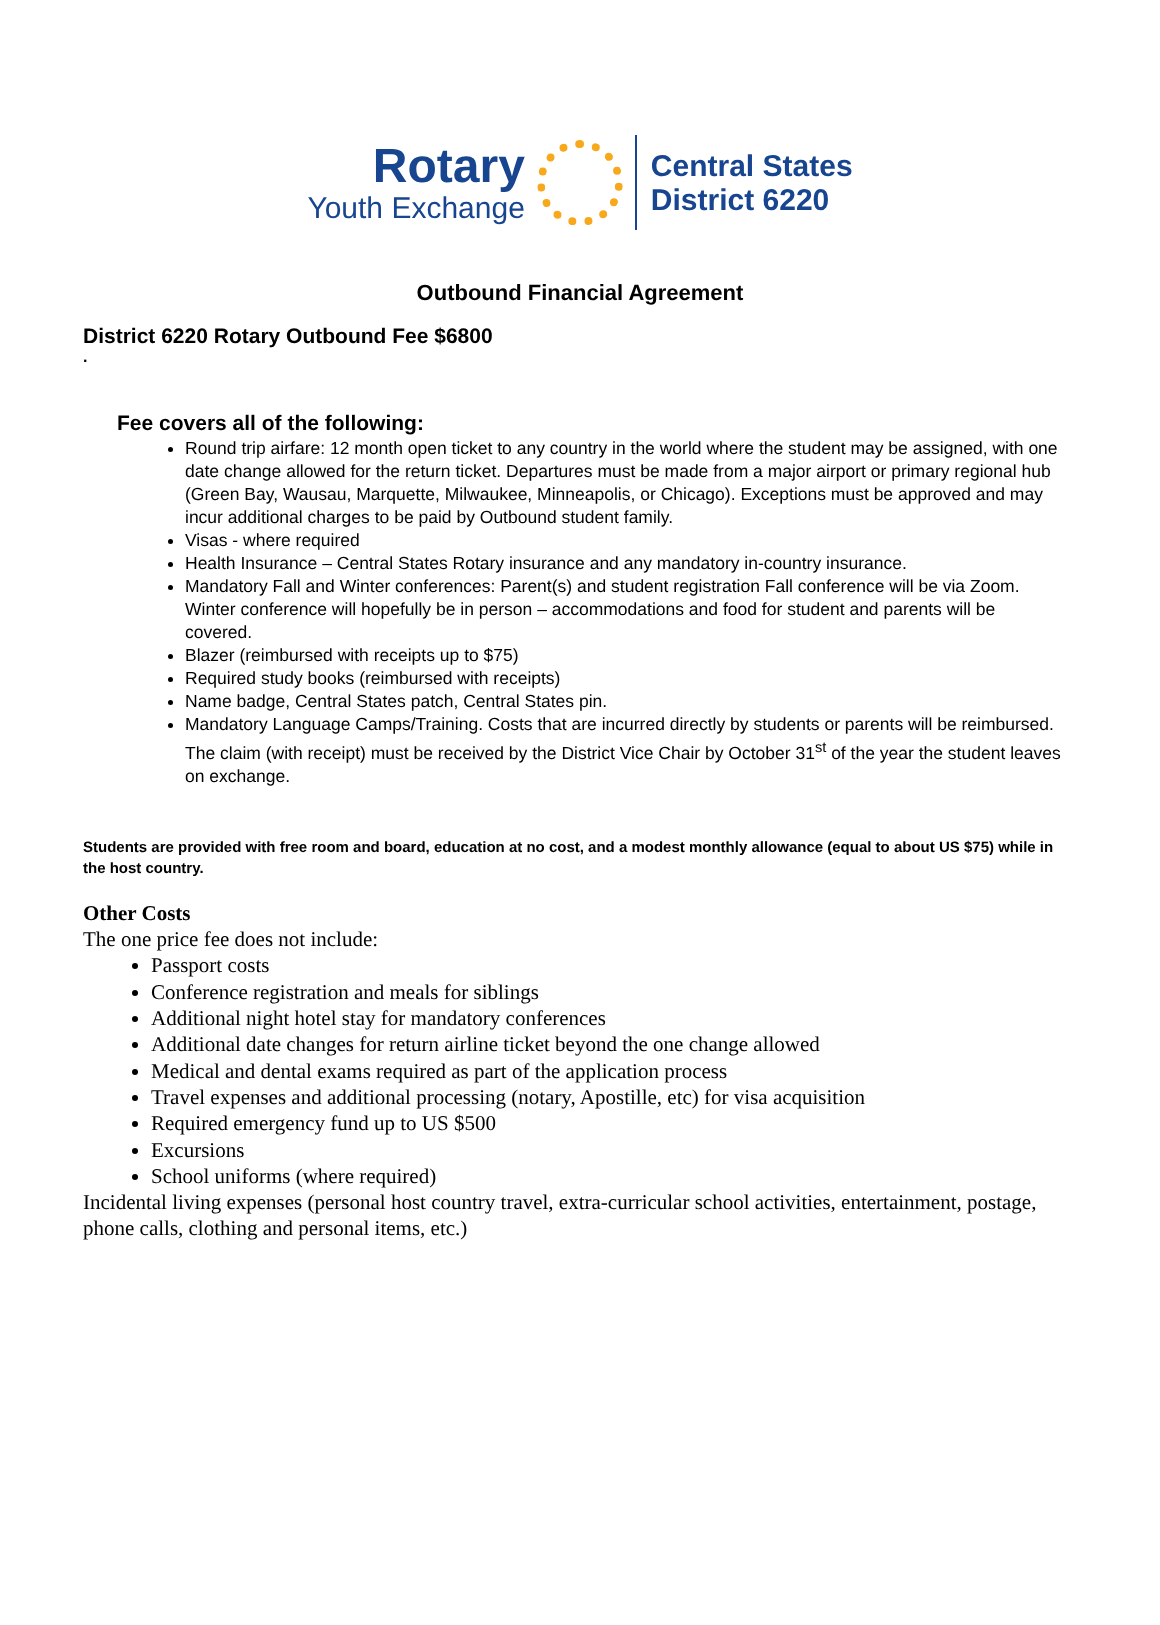Rotary
Youth Exchange
Central States
District 6220
Outbound Financial Agreement
District 6220 Rotary Outbound Fee $6800
.
Fee covers all of the following:
Round trip airfare: 12 month open ticket to any country in the world where the student may be assigned, with one date change allowed for the return ticket. Departures must be made from a major airport or primary regional hub (Green Bay, Wausau, Marquette, Milwaukee, Minneapolis, or Chicago). Exceptions must be approved and may incur additional charges to be paid by Outbound student family.
Visas - where required
Health Insurance – Central States Rotary insurance and any mandatory in-country insurance.
Mandatory Fall and Winter conferences: Parent(s) and student registration Fall conference will be via Zoom. Winter conference will hopefully be in person – accommodations and food for student and parents will be covered.
Blazer (reimbursed with receipts up to $75)
Required study books (reimbursed with receipts)
Name badge, Central States patch, Central States pin.
Mandatory Language Camps/Training. Costs that are incurred directly by students or parents will be reimbursed. The claim (with receipt) must be received by the District Vice Chair by October 31<sup>st</sup> of the year the student leaves on exchange.
Students are provided with free room and board, education at no cost, and a modest monthly allowance (equal to about US $75) while in the host country.
Other Costs
The one price fee does not include:
Passport costs
Conference registration and meals for siblings
Additional night hotel stay for mandatory conferences
Additional date changes for return airline ticket beyond the one change allowed
Medical and dental exams required as part of the application process
Travel expenses and additional processing (notary, Apostille, etc) for visa acquisition
Required emergency fund up to US $500
Excursions
School uniforms (where required)
Incidental living expenses (personal host country travel, extra-curricular school activities, entertainment, postage, phone calls, clothing and personal items, etc.)